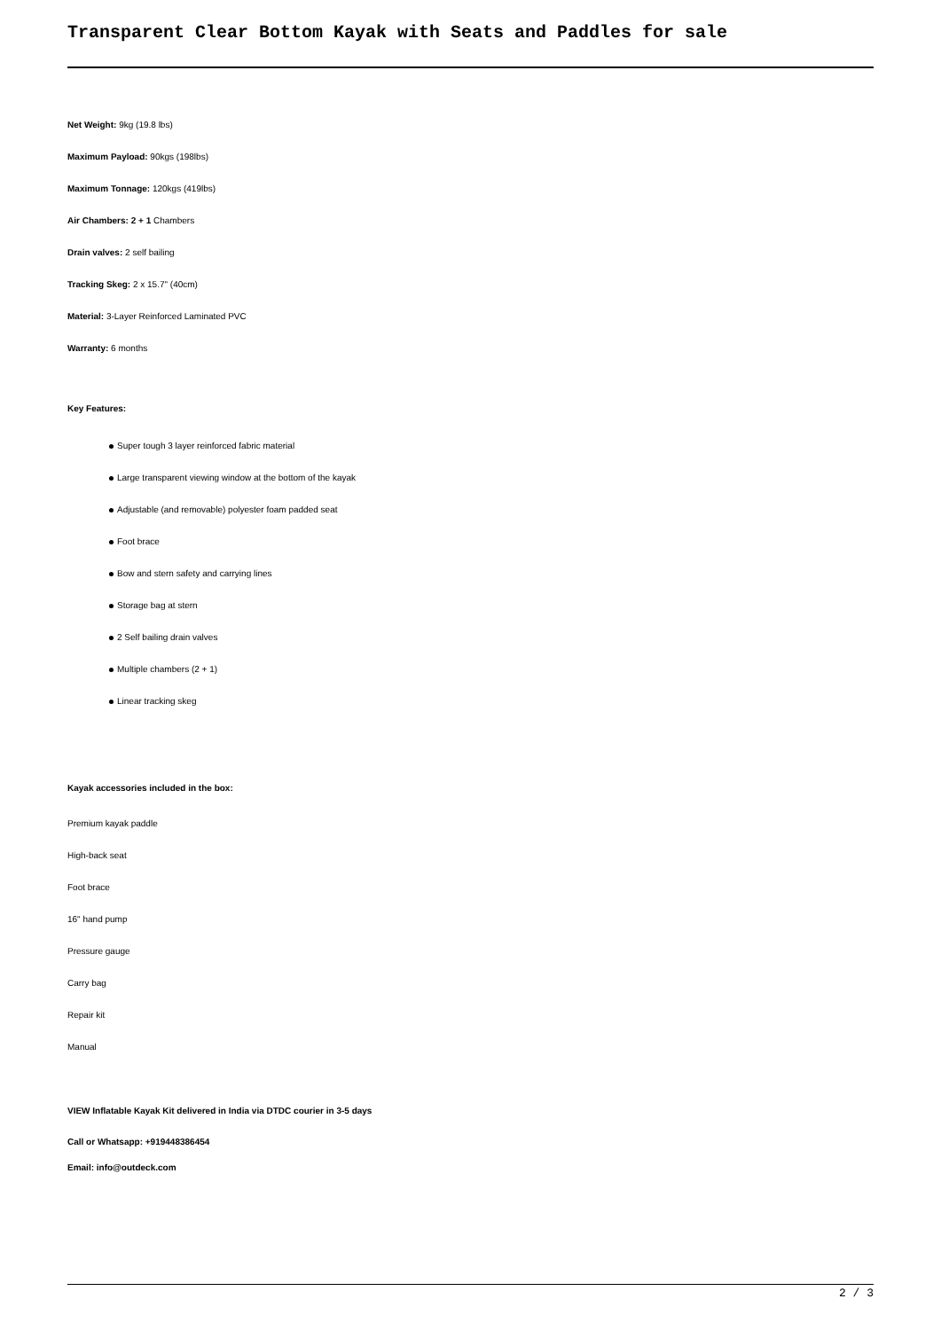Transparent Clear Bottom Kayak with Seats and Paddles for sale
Net Weight: 9kg (19.8 lbs)
Maximum Payload: 90kgs (198lbs)
Maximum Tonnage: 120kgs (419lbs)
Air Chambers: 2 + 1 Chambers
Drain valves: 2 self bailing
Tracking Skeg: 2 x 15.7" (40cm)
Material: 3-Layer Reinforced Laminated PVC
Warranty: 6 months
Key Features:
Super tough 3 layer reinforced fabric material
Large transparent viewing window at the bottom of the kayak
Adjustable (and removable) polyester foam padded seat
Foot brace
Bow and stern safety and carrying lines
Storage bag at stern
2 Self bailing drain valves
Multiple chambers (2 + 1)
Linear tracking skeg
Kayak accessories included in the box:
Premium kayak paddle
High-back seat
Foot brace
16" hand pump
Pressure gauge
Carry bag
Repair kit
Manual
VIEW Inflatable Kayak Kit delivered in India via DTDC courier in 3-5 days
Call or Whatsapp: +919448386454
Email: info@outdeck.com
2 / 3